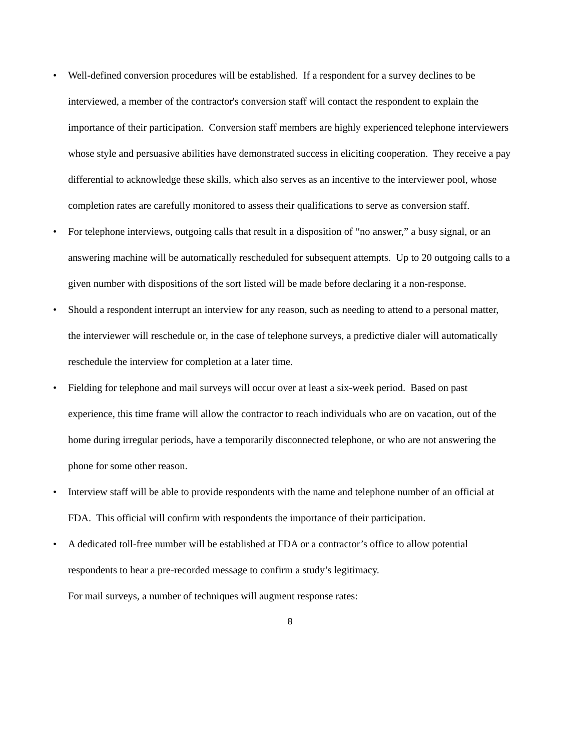• Well-defined conversion procedures will be established. If a respondent for a survey declines to be interviewed, a member of the contractor's conversion staff will contact the respondent to explain the importance of their participation. Conversion staff members are highly experienced telephone interviewers whose style and persuasive abilities have demonstrated success in eliciting cooperation. They receive a pay differential to acknowledge these skills, which also serves as an incentive to the interviewer pool, whose completion rates are carefully monitored to assess their qualifications to serve as conversion staff.
• For telephone interviews, outgoing calls that result in a disposition of “no answer,” a busy signal, or an answering machine will be automatically rescheduled for subsequent attempts. Up to 20 outgoing calls to a given number with dispositions of the sort listed will be made before declaring it a non-response.
• Should a respondent interrupt an interview for any reason, such as needing to attend to a personal matter, the interviewer will reschedule or, in the case of telephone surveys, a predictive dialer will automatically reschedule the interview for completion at a later time.
• Fielding for telephone and mail surveys will occur over at least a six-week period. Based on past experience, this time frame will allow the contractor to reach individuals who are on vacation, out of the home during irregular periods, have a temporarily disconnected telephone, or who are not answering the phone for some other reason.
• Interview staff will be able to provide respondents with the name and telephone number of an official at FDA. This official will confirm with respondents the importance of their participation.
• A dedicated toll-free number will be established at FDA or a contractor’s office to allow potential respondents to hear a pre-recorded message to confirm a study’s legitimacy.
For mail surveys, a number of techniques will augment response rates:
8